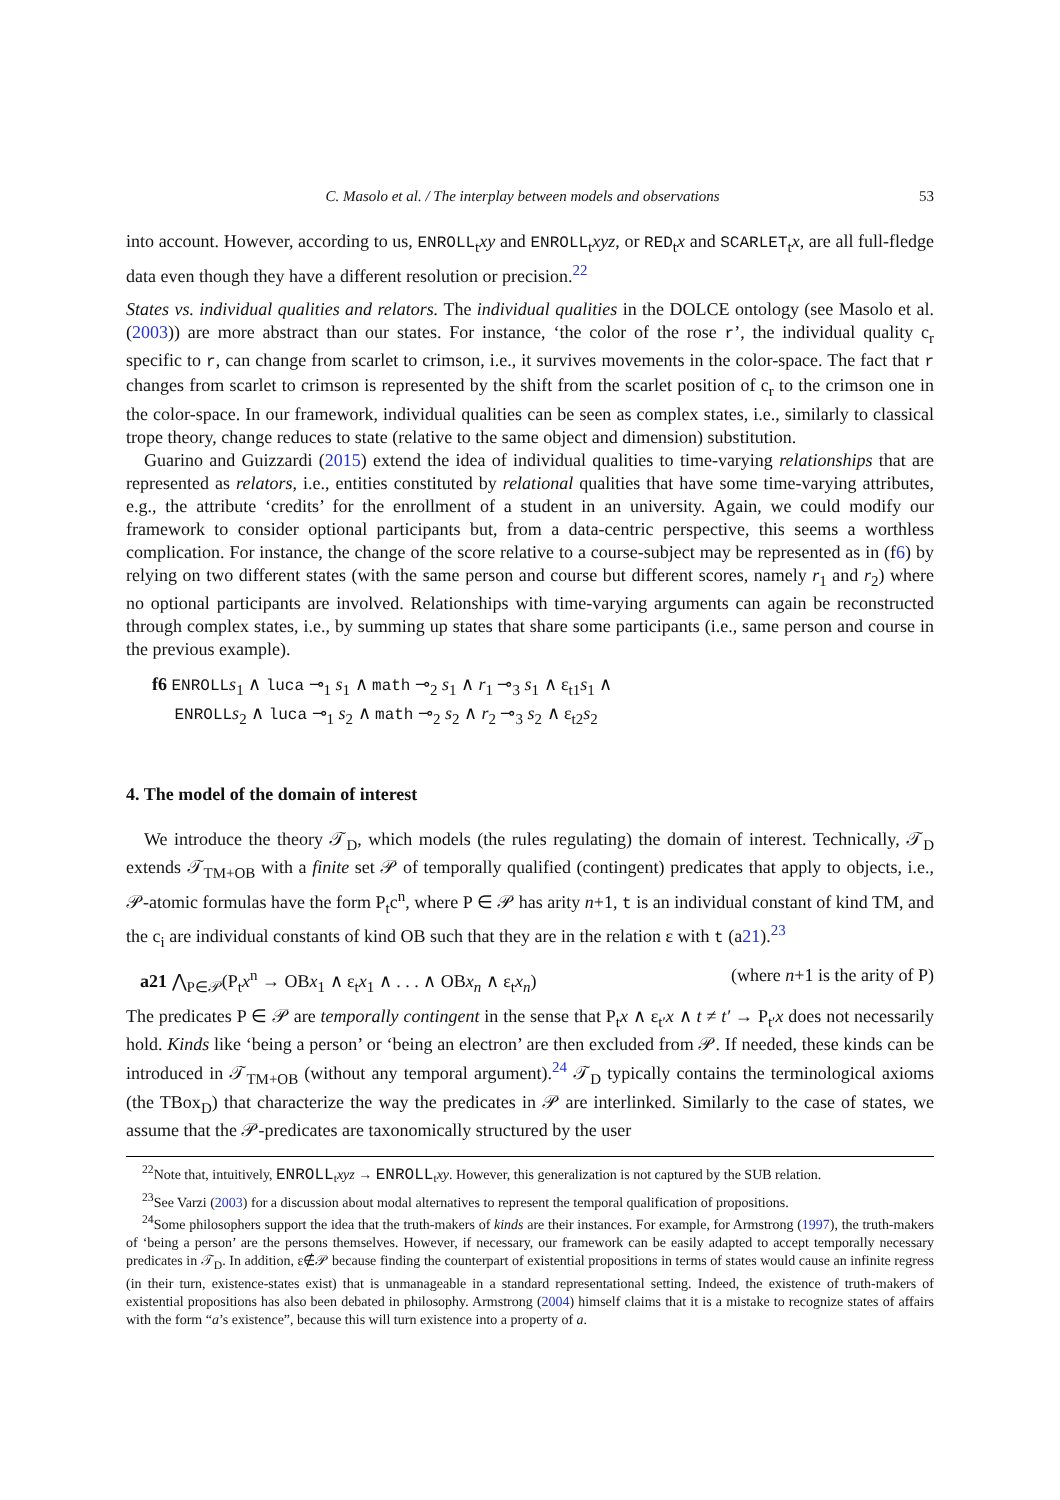C. Masolo et al. / The interplay between models and observations 53
into account. However, according to us, ENROLL<sub>t</sub>xy and ENROLL<sub>t</sub>xyz, or RED<sub>t</sub>x and SCARLET<sub>t</sub>x, are all full-fledge data even though they have a different resolution or precision.<sup>22</sup>
States vs. individual qualities and relators. The individual qualities in the DOLCE ontology (see Masolo et al. (2003)) are more abstract than our states. For instance, ‘the color of the rose r’, the individual quality c<sub>r</sub> specific to r, can change from scarlet to crimson, i.e., it survives movements in the color-space. The fact that r changes from scarlet to crimson is represented by the shift from the scarlet position of c<sub>r</sub> to the crimson one in the color-space. In our framework, individual qualities can be seen as complex states, i.e., similarly to classical trope theory, change reduces to state (relative to the same object and dimension) substitution.
Guarino and Guizzardi (2015) extend the idea of individual qualities to time-varying relationships that are represented as relators, i.e., entities constituted by relational qualities that have some time-varying attributes, e.g., the attribute ‘credits’ for the enrollment of a student in an university. Again, we could modify our framework to consider optional participants but, from a data-centric perspective, this seems a worthless complication. For instance, the change of the score relative to a course-subject may be represented as in (f6) by relying on two different states (with the same person and course but different scores, namely r<sub>1</sub> and r<sub>2</sub>) where no optional participants are involved. Relationships with time-varying arguments can again be reconstructed through complex states, i.e., by summing up states that share some participants (i.e., same person and course in the previous example).
f6 ENROLL s<sub>1</sub> ∧ luca ⊸<sub>1</sub> s<sub>1</sub> ∧ math ⊸<sub>2</sub> s<sub>1</sub> ∧ r<sub>1</sub> ⊸<sub>3</sub> s<sub>1</sub> ∧ ε<sub>t1</sub>s<sub>1</sub> ∧
ENROLL s<sub>2</sub> ∧ luca ⊸<sub>1</sub> s<sub>2</sub> ∧ math ⊸<sub>2</sub> s<sub>2</sub> ∧ r<sub>2</sub> ⊸<sub>3</sub> s<sub>2</sub> ∧ ε<sub>t2</sub>s<sub>2</sub>
4. The model of the domain of interest
We introduce the theory 𝒯<sub>D</sub>, which models (the rules regulating) the domain of interest. Technically, 𝒯<sub>D</sub> extends 𝒯<sub>TM+OB</sub> with a finite set 𝒫 of temporally qualified (contingent) predicates that apply to objects, i.e., 𝒫-atomic formulas have the form P<sub>t</sub>c<sup>n</sup>, where P ∈ 𝒫 has arity n+1, t is an individual constant of kind TM, and the c<sub>i</sub> are individual constants of kind OB such that they are in the relation ε with t (a21).<sup>23</sup>
a21 ⋀<sub>P∈𝒫</sub>(P<sub>t</sub>x<sup>n</sup> → OBx<sub>1</sub> ∧ ε<sub>t</sub>x<sub>1</sub> ∧ . . . ∧ OBx<sub>n</sub> ∧ ε<sub>t</sub>x<sub>n</sub>) (where n+1 is the arity of P)
The predicates P ∈ 𝒫 are temporally contingent in the sense that P<sub>t</sub>x ∧ ε<sub>t′</sub>x ∧ t ≠ t′ → P<sub>t′</sub>x does not necessarily hold. Kinds like ‘being a person’ or ‘being an electron’ are then excluded from 𝒫. If needed, these kinds can be introduced in 𝒯<sub>TM+OB</sub> (without any temporal argument).<sup>24</sup> 𝒯<sub>D</sub> typically contains the terminological axioms (the TBox<sub>D</sub>) that characterize the way the predicates in 𝒫 are interlinked. Similarly to the case of states, we assume that the 𝒫-predicates are taxonomically structured by the user
<sup>22</sup> Note that, intuitively, ENROLL<sub>t</sub>xyz → ENROLL<sub>t</sub>xy. However, this generalization is not captured by the SUB relation.
<sup>23</sup> See Varzi (2003) for a discussion about modal alternatives to represent the temporal qualification of propositions.
<sup>24</sup> Some philosophers support the idea that the truth-makers of kinds are their instances. For example, for Armstrong (1997), the truth-makers of ‘being a person’ are the persons themselves. However, if necessary, our framework can be easily adapted to accept temporally necessary predicates in 𝒯<sub>D</sub>. In addition, ε∉𝒫 because finding the counterpart of existential propositions in terms of states would cause an infinite regress (in their turn, existence-states exist) that is unmanageable in a standard representational setting. Indeed, the existence of truth-makers of existential propositions has also been debated in philosophy. Armstrong (2004) himself claims that it is a mistake to recognize states of affairs with the form “a’s existence”, because this will turn existence into a property of a.